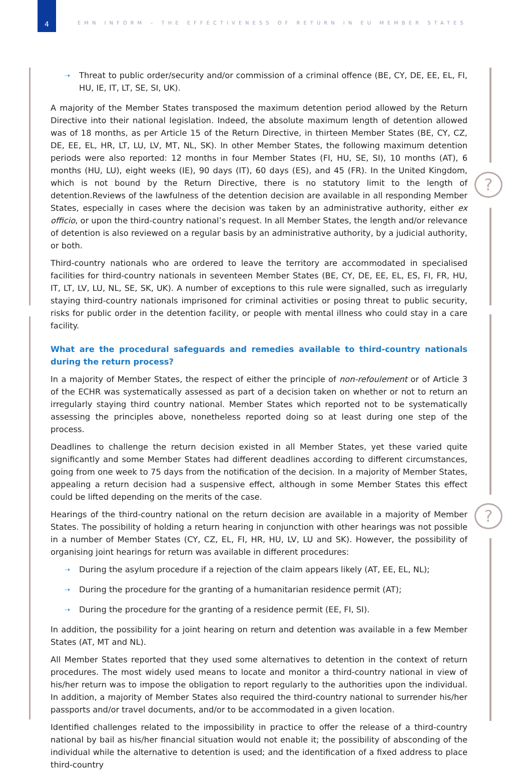4
EMN INFORM – THE EFFECTIVENESS OF RETURN IN EU MEMBER STATES
?
?
⇢ Threat to public order/security and/or commission of a criminal offence (BE, CY, DE, EE, EL, FI, HU, IE, IT, LT, SE, SI, UK).
A majority of the Member States transposed the maximum detention period allowed by the Return Directive into their national legislation. Indeed, the absolute maximum length of detention allowed was of 18 months, as per Article 15 of the Return Directive, in thirteen Member States (BE, CY, CZ, DE, EE, EL, HR, LT, LU, LV, MT, NL, SK). In other Member States, the following maximum detention periods were also reported: 12 months in four Member States (FI, HU, SE, SI), 10 months (AT), 6 months (HU, LU), eight weeks (IE), 90 days (IT), 60 days (ES), and 45 (FR). In the United Kingdom, which is not bound by the Return Directive, there is no statutory limit to the length of detention.Reviews of the lawfulness of the detention decision are available in all responding Member States, especially in cases where the decision was taken by an administrative authority, either ex officio, or upon the third-country national’s request. In all Member States, the length and/or relevance of detention is also reviewed on a regular basis by an administrative authority, by a judicial authority, or both.
Third-country nationals who are ordered to leave the territory are accommodated in specialised facilities for third-country nationals in seventeen Member States (BE, CY, DE, EE, EL, ES, FI, FR, HU, IT, LT, LV, LU, NL, SE, SK, UK). A number of exceptions to this rule were signalled, such as irregularly staying third-country nationals imprisoned for criminal activities or posing threat to public security, risks for public order in the detention facility, or people with mental illness who could stay in a care facility.
What are the procedural safeguards and remedies available to third-country nationals during the return process?
In a majority of Member States, the respect of either the principle of non-refoulement or of Article 3 of the ECHR was systematically assessed as part of a decision taken on whether or not to return an irregularly staying third country national. Member States which reported not to be systematically assessing the principles above, nonetheless reported doing so at least during one step of the process.
Deadlines to challenge the return decision existed in all Member States, yet these varied quite significantly and some Member States had different deadlines according to different circumstances, going from one week to 75 days from the notification of the decision. In a majority of Member States, appealing a return decision had a suspensive effect, although in some Member States this effect could be lifted depending on the merits of the case.
Hearings of the third-country national on the return decision are available in a majority of Member States. The possibility of holding a return hearing in conjunction with other hearings was not possible in a number of Member States (CY, CZ, EL, FI, HR, HU, LV, LU and SK). However, the possibility of organising joint hearings for return was available in different procedures:
⇢ During the asylum procedure if a rejection of the claim appears likely (AT, EE, EL, NL);
⇢ During the procedure for the granting of a humanitarian residence permit (AT);
⇢ During the procedure for the granting of a residence permit (EE, FI, SI).
In addition, the possibility for a joint hearing on return and detention was available in a few Member States (AT, MT and NL).
All Member States reported that they used some alternatives to detention in the context of return procedures. The most widely used means to locate and monitor a third-country national in view of his/her return was to impose the obligation to report regularly to the authorities upon the individual. In addition, a majority of Member States also required the third-country national to surrender his/her passports and/or travel documents, and/or to be accommodated in a given location.
Identified challenges related to the impossibility in practice to offer the release of a third-country national by bail as his/her financial situation would not enable it; the possibility of absconding of the individual while the alternative to detention is used; and the identification of a fixed address to place third-country